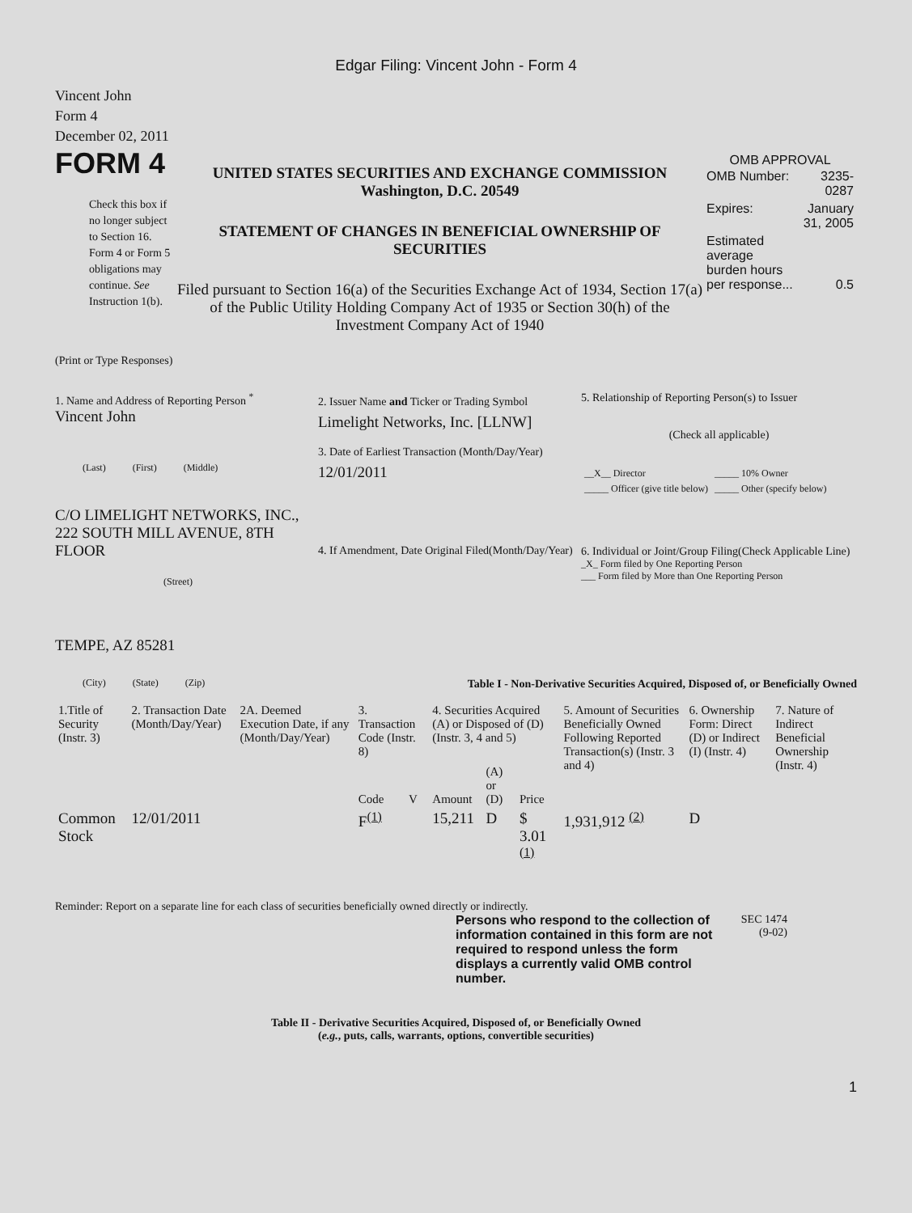Edgar Filing: Vincent John - Form 4
Vincent John
Form 4
December 02, 2011
FORM 4
Check this box if no longer subject to Section 16. Form 4 or Form 5 obligations may continue. See Instruction 1(b).
UNITED STATES SECURITIES AND EXCHANGE COMMISSION
Washington, D.C. 20549
STATEMENT OF CHANGES IN BENEFICIAL OWNERSHIP OF SECURITIES
Filed pursuant to Section 16(a) of the Securities Exchange Act of 1934, Section 17(a) of the Public Utility Holding Company Act of 1935 or Section 30(h) of the Investment Company Act of 1940
OMB APPROVAL
| OMB Number: | 3235-0287 |
| Expires: | January 31, 2005 |
| Estimated average burden hours per response... | 0.5 |
(Print or Type Responses)
1. Name and Address of Reporting Person <sup>*</sup>
Vincent John
(Last) (First) (Middle)
C/O LIMELIGHT NETWORKS, INC., 222 SOUTH MILL AVENUE, 8TH FLOOR
(Street)
TEMPE, AZ 85281
(City) (State) (Zip)
2. Issuer Name and Ticker or Trading Symbol
Limelight Networks, Inc. [LLNW]
3. Date of Earliest Transaction (Month/Day/Year)
12/01/2011
4. If Amendment, Date Original Filed(Month/Day/Year)
5. Relationship of Reporting Person(s) to Issuer
(Check all applicable)
| __X__ Director | _____ 10% Owner |
| _____ Officer (give title below) | _____ Other (specify below) |
6. Individual or Joint/Group Filing(Check Applicable Line)
_X_ Form filed by One Reporting Person
___ Form filed by More than One Reporting Person
Table I - Non-Derivative Securities Acquired, Disposed of, or Beneficially Owned
| 1.Title of Security (Instr. 3) | 2. Transaction Date (Month/Day/Year) | 2A. Deemed Execution Date, if any (Month/Day/Year) | 3. Transaction Code (Instr. 8) | | 4. Securities Acquired (A) or Disposed of (D) (Instr. 3, 4 and 5) | | | 5. Amount of Securities Beneficially Owned Following Reported Transaction(s) (Instr. 3 and 4) | 6. Ownership Form: Direct (D) or Indirect (I) (Instr. 4) | 7. Nature of Indirect Beneficial Ownership (Instr. 4) |
| --- | --- | --- | --- | --- | --- | --- | --- | --- | --- | --- |
| | | | Code | V | Amount | (A) or (D) | Price | | | |
| Common Stock | 12/01/2011 | | F<sup>(1)</sup> | | 15,211 | D | $ 3.01 <sup>(1)</sup> | 1,931,912 <sup>(2)</sup> | D | |
Reminder: Report on a separate line for each class of securities beneficially owned directly or indirectly.
Persons who respond to the collection of information contained in this form are not required to respond unless the form displays a currently valid OMB control number.
SEC 1474
(9-02)
Table II - Derivative Securities Acquired, Disposed of, or Beneficially Owned
(e.g., puts, calls, warrants, options, convertible securities)
1